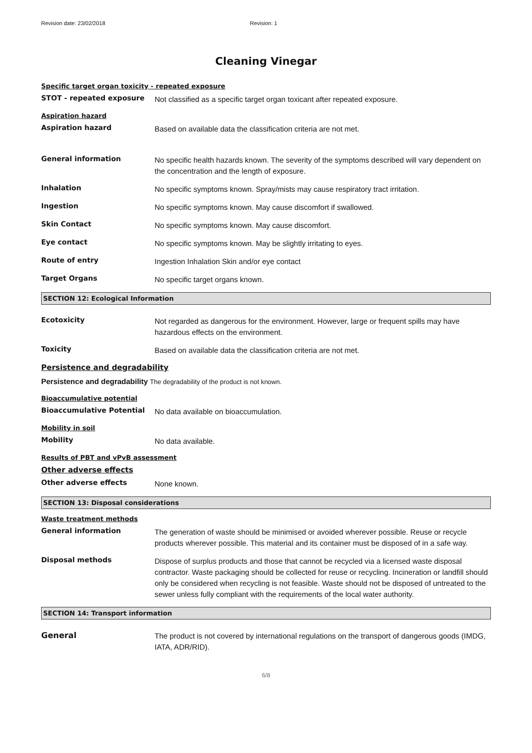Revision date: 23/02/2018 Revision: 1
Cleaning Vinegar
Specific target organ toxicity - repeated exposure
STOT - repeated exposure
Not classified as a specific target organ toxicant after repeated exposure.
Aspiration hazard
Aspiration hazard
Based on available data the classification criteria are not met.
General information
No specific health hazards known. The severity of the symptoms described will vary dependent on the concentration and the length of exposure.
Inhalation
No specific symptoms known. Spray/mists may cause respiratory tract irritation.
Ingestion
No specific symptoms known. May cause discomfort if swallowed.
Skin Contact
No specific symptoms known. May cause discomfort.
Eye contact
No specific symptoms known. May be slightly irritating to eyes.
Route of entry
Ingestion Inhalation Skin and/or eye contact
Target Organs
No specific target organs known.
SECTION 12: Ecological Information
Ecotoxicity
Not regarded as dangerous for the environment. However, large or frequent spills may have hazardous effects on the environment.
Toxicity
Based on available data the classification criteria are not met.
Persistence and degradability
Persistence and degradability The degradability of the product is not known.
Bioaccumulative potential
Bioaccumulative Potential
No data available on bioaccumulation.
Mobility in soil
Mobility
No data available.
Results of PBT and vPvB assessment
Other adverse effects
Other adverse effects
None known.
SECTION 13: Disposal considerations
Waste treatment methods
General information
The generation of waste should be minimised or avoided wherever possible. Reuse or recycle products wherever possible. This material and its container must be disposed of in a safe way.
Disposal methods
Dispose of surplus products and those that cannot be recycled via a licensed waste disposal contractor. Waste packaging should be collected for reuse or recycling. Incineration or landfill should only be considered when recycling is not feasible. Waste should not be disposed of untreated to the sewer unless fully compliant with the requirements of the local water authority.
SECTION 14: Transport information
General
The product is not covered by international regulations on the transport of dangerous goods (IMDG, IATA, ADR/RID).
6/8